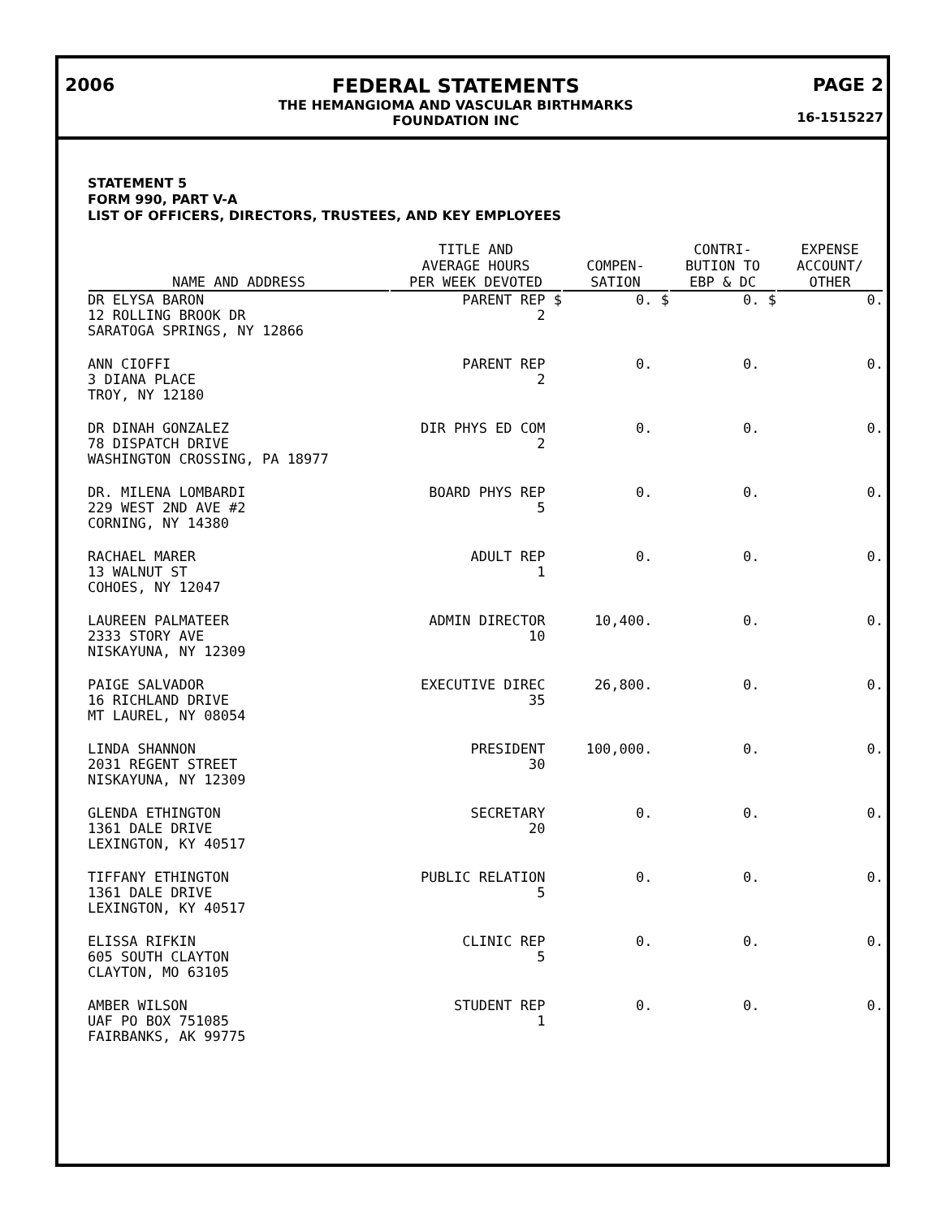2006 FEDERAL STATEMENTS
THE HEMANGIOMA AND VASCULAR BIRTHMARKS
FOUNDATION INC
PAGE 2
16-1515227
STATEMENT 5
FORM 990, PART V-A
LIST OF OFFICERS, DIRECTORS, TRUSTEES, AND KEY EMPLOYEES
| NAME AND ADDRESS | TITLE AND AVERAGE HOURS PER WEEK DEVOTED | COMPEN- SATION | CONTRI- BUTION TO EBP & DC | EXPENSE ACCOUNT/ OTHER |
| --- | --- | --- | --- | --- |
| DR ELYSA BARON 12 ROLLING BROOK DR SARATOGA SPRINGS, NY 12866 | PARENT REP $ 2 | 0. $ | 0. $ | 0. |
| ANN CIOFFI 3 DIANA PLACE TROY, NY 12180 | PARENT REP 2 | 0. | 0. | 0. |
| DR DINAH GONZALEZ 78 DISPATCH DRIVE WASHINGTON CROSSING, PA 18977 | DIR PHYS ED COM 2 | 0. | 0. | 0. |
| DR. MILENA LOMBARDI 229 WEST 2ND AVE #2 CORNING, NY 14380 | BOARD PHYS REP 5 | 0. | 0. | 0. |
| RACHAEL MARER 13 WALNUT ST COHOES, NY 12047 | ADULT REP 1 | 0. | 0. | 0. |
| LAUREEN PALMATEER 2333 STORY AVE NISKAYUNA, NY 12309 | ADMIN DIRECTOR 10 | 10,400. | 0. | 0. |
| PAIGE SALVADOR 16 RICHLAND DRIVE MT LAUREL, NY 08054 | EXECUTIVE DIREC 35 | 26,800. | 0. | 0. |
| LINDA SHANNON 2031 REGENT STREET NISKAYUNA, NY 12309 | PRESIDENT 30 | 100,000. | 0. | 0. |
| GLENDA ETHINGTON 1361 DALE DRIVE LEXINGTON, KY 40517 | SECRETARY 20 | 0. | 0. | 0. |
| TIFFANY ETHINGTON 1361 DALE DRIVE LEXINGTON, KY 40517 | PUBLIC RELATION 5 | 0. | 0. | 0. |
| ELISSA RIFKIN 605 SOUTH CLAYTON CLAYTON, MO 63105 | CLINIC REP 5 | 0. | 0. | 0. |
| AMBER WILSON UAF PO BOX 751085 FAIRBANKS, AK 99775 | STUDENT REP 1 | 0. | 0. | 0. |